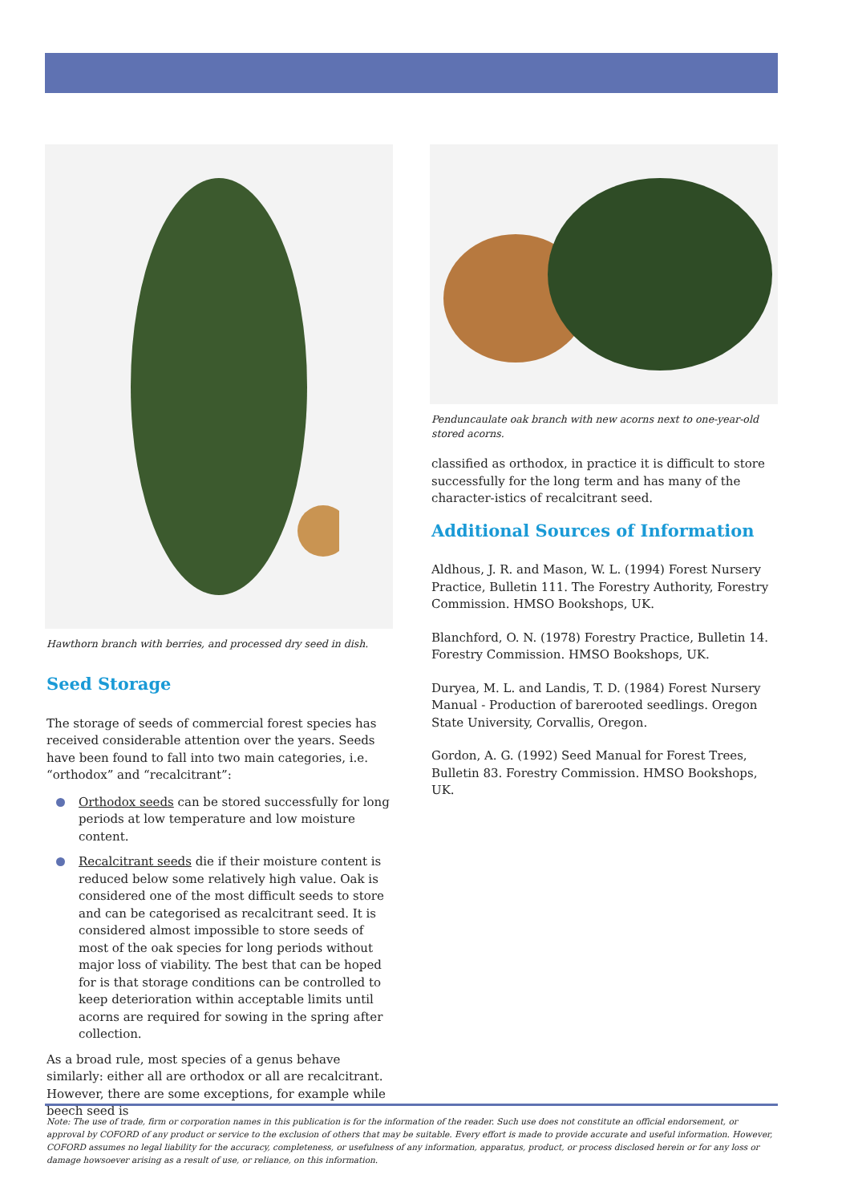Hawthorn branch with berries, and processed dry seed in dish.
Seed Storage
The storage of seeds of commercial forest species has received considerable attention over the years. Seeds have been found to fall into two main categories, i.e. “orthodox” and “recalcitrant”:
Orthodox seeds can be stored successfully for long periods at low temperature and low moisture content.
Recalcitrant seeds die if their moisture content is reduced below some relatively high value. Oak is considered one of the most difficult seeds to store and can be categorised as recalcitrant seed. It is considered almost impossible to store seeds of most of the oak species for long periods without major loss of viability. The best that can be hoped for is that storage conditions can be controlled to keep deterioration within acceptable limits until acorns are required for sowing in the spring after collection.
As a broad rule, most species of a genus behave similarly: either all are orthodox or all are recalcitrant. However, there are some exceptions, for example while beech seed is
Penduncaulate oak branch with new acorns next to one-year-old stored acorns.
classified as orthodox, in practice it is difficult to store successfully for the long term and has many of the character-istics of recalcitrant seed.
Additional Sources of Information
Aldhous, J. R. and Mason, W. L. (1994) Forest Nursery Practice, Bulletin 111. The Forestry Authority, Forestry Commission. HMSO Bookshops, UK.
Blanchford, O. N. (1978) Forestry Practice, Bulletin 14. Forestry Commission. HMSO Bookshops, UK.
Duryea, M. L. and Landis, T. D. (1984) Forest Nursery Manual - Production of barerooted seedlings. Oregon State University, Corvallis, Oregon.
Gordon, A. G. (1992) Seed Manual for Forest Trees, Bulletin 83. Forestry Commission. HMSO Bookshops, UK.
Note: The use of trade, firm or corporation names in this publication is for the information of the reader. Such use does not constitute an official endorsement, or approval by COFORD of any product or service to the exclusion of others that may be suitable. Every effort is made to provide accurate and useful information. However, COFORD assumes no legal liability for the accuracy, completeness, or usefulness of any information, apparatus, product, or process disclosed herein or for any loss or damage howsoever arising as a result of use, or reliance, on this information.